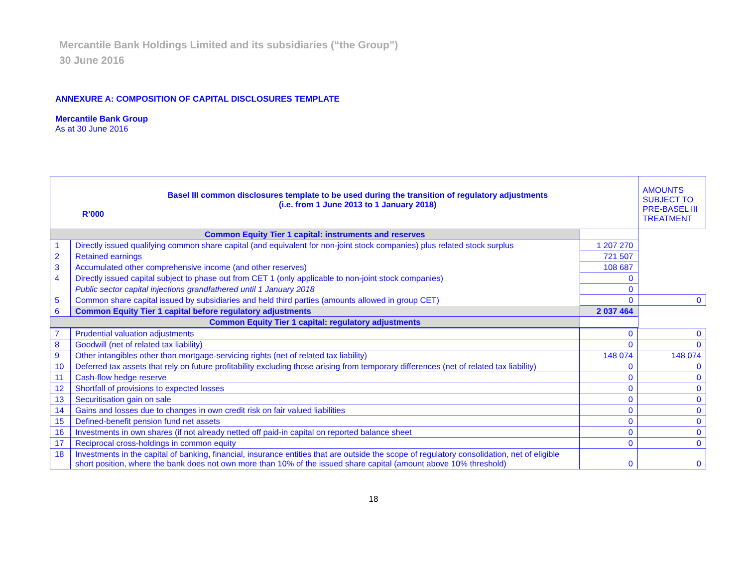Mercantile Bank Holdings Limited and its subsidiaries (“the Group”)
30 June 2016
ANNEXURE A: COMPOSITION OF CAPITAL DISCLOSURES TEMPLATE
Mercantile Bank Group
As at 30 June 2016
| Basel III common disclosures template to be used during the transition of regulatory adjustments (i.e. from 1 June 2013 to 1 January 2018) R’000 | | | AMOUNTS SUBJECT TO PRE-BASEL III TREATMENT |
| Common Equity Tier 1 capital: instruments and reserves | | | |
| 1 | Directly issued qualifying common share capital (and equivalent for non-joint stock companies) plus related stock surplus | 1 207 270 | |
| 2 | Retained earnings | 721 507 | |
| 3 | Accumulated other comprehensive income (and other reserves) | 108 687 | |
| 4 | Directly issued capital subject to phase out from CET 1 (only applicable to non-joint stock companies) | 0 | |
| | Public sector capital injections grandfathered until 1 January 2018 | 0 | |
| 5 | Common share capital issued by subsidiaries and held third parties (amounts allowed in group CET) | 0 | 0 |
| 6 | Common Equity Tier 1 capital before regulatory adjustments | 2 037 464 | |
| Common Equity Tier 1 capital: regulatory adjustments | | | |
| 7 | Prudential valuation adjustments | 0 | 0 |
| 8 | Goodwill (net of related tax liability) | 0 | 0 |
| 9 | Other intangibles other than mortgage-servicing rights (net of related tax liability) | 148 074 | 148 074 |
| 10 | Deferred tax assets that rely on future profitability excluding those arising from temporary differences (net of related tax liability) | 0 | 0 |
| 11 | Cash-flow hedge reserve | 0 | 0 |
| 12 | Shortfall of provisions to expected losses | 0 | 0 |
| 13 | Securitisation gain on sale | 0 | 0 |
| 14 | Gains and losses due to changes in own credit risk on fair valued liabilities | 0 | 0 |
| 15 | Defined-benefit pension fund net assets | 0 | 0 |
| 16 | Investments in own shares (if not already netted off paid-in capital on reported balance sheet | 0 | 0 |
| 17 | Reciprocal cross-holdings in common equity | 0 | 0 |
| 18 | Investments in the capital of banking, financial, insurance entities that are outside the scope of regulatory consolidation, net of eligible short position, where the bank does not own more than 10% of the issued share capital (amount above 10% threshold) | 0 | 0 |
18